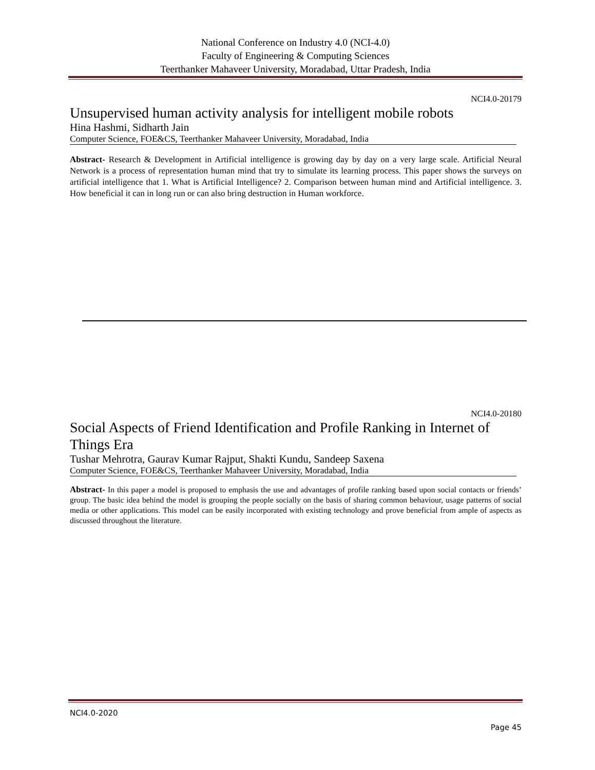National Conference on Industry 4.0 (NCI-4.0)
Faculty of Engineering & Computing Sciences
Teerthanker Mahaveer University, Moradabad, Uttar Pradesh, India
NCI4.0-20179
Unsupervised human activity analysis for intelligent mobile robots
Hina Hashmi, Sidharth Jain
Computer Science, FOE&CS, Teerthanker Mahaveer University, Moradabad, India
Abstract- Research & Development in Artificial intelligence is growing day by day on a very large scale. Artificial Neural Network is a process of representation human mind that try to simulate its learning process. This paper shows the surveys on artificial intelligence that 1. What is Artificial Intelligence? 2. Comparison between human mind and Artificial intelligence. 3. How beneficial it can in long run or can also bring destruction in Human workforce.
NCI4.0-20180
Social Aspects of Friend Identification and Profile Ranking in Internet of Things Era
Tushar Mehrotra, Gaurav Kumar Rajput, Shakti Kundu, Sandeep Saxena
Computer Science, FOE&CS, Teerthanker Mahaveer University, Moradabad, India
Abstract- In this paper a model is proposed to emphasis the use and advantages of profile ranking based upon social contacts or friends’ group. The basic idea behind the model is grouping the people socially on the basis of sharing common behaviour, usage patterns of social media or other applications. This model can be easily incorporated with existing technology and prove beneficial from ample of aspects as discussed throughout the literature.
NCI4.0-2020
Page 45